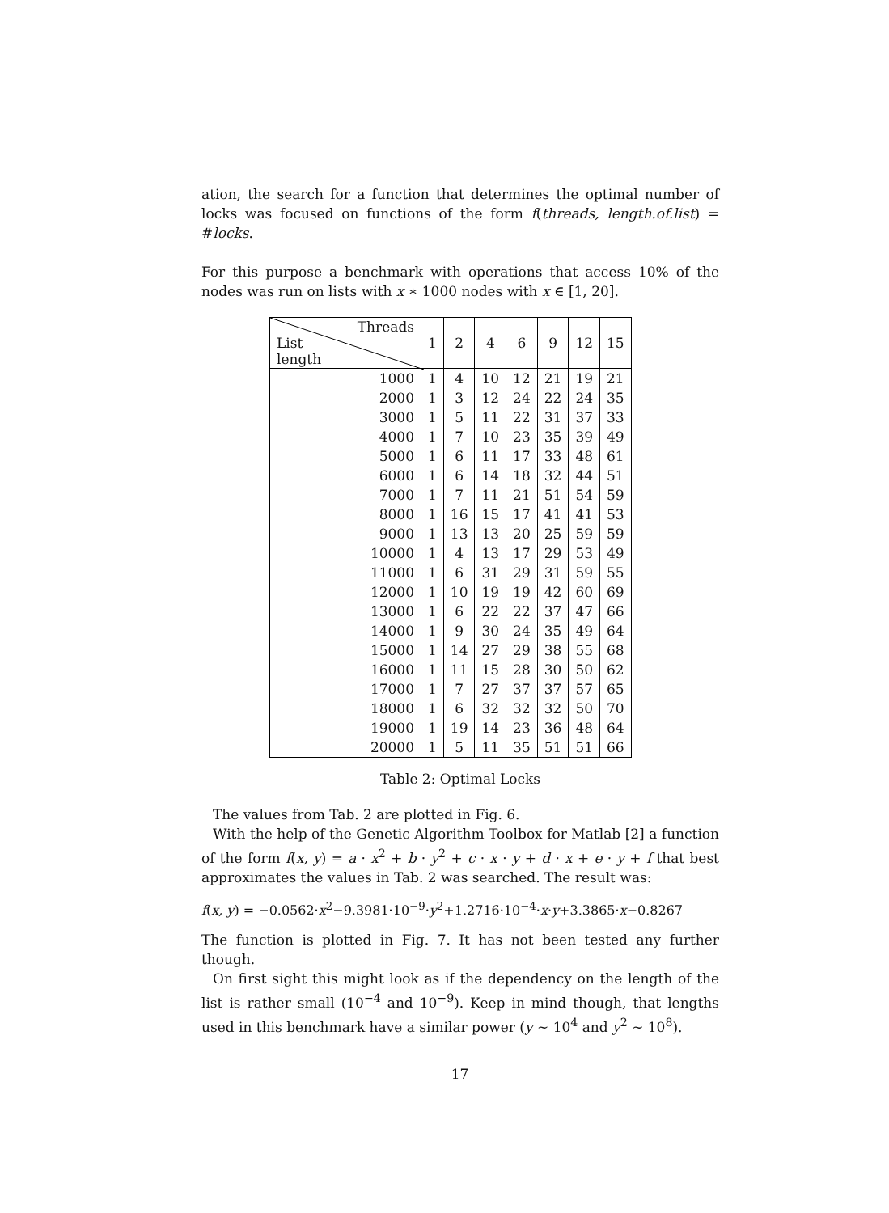ation, the search for a function that determines the optimal number of locks was focused on functions of the form f(threads, length.of.list) = #locks.
For this purpose a benchmark with operations that access 10% of the nodes was run on lists with x ∗ 1000 nodes with x ∈ [1, 20].
| Threads List length | 1 | 2 | 4 | 6 | 9 | 12 | 15 |
| --- | --- | --- | --- | --- | --- | --- | --- |
| 1000 | 1 | 4 | 10 | 12 | 21 | 19 | 21 |
| 2000 | 1 | 3 | 12 | 24 | 22 | 24 | 35 |
| 3000 | 1 | 5 | 11 | 22 | 31 | 37 | 33 |
| 4000 | 1 | 7 | 10 | 23 | 35 | 39 | 49 |
| 5000 | 1 | 6 | 11 | 17 | 33 | 48 | 61 |
| 6000 | 1 | 6 | 14 | 18 | 32 | 44 | 51 |
| 7000 | 1 | 7 | 11 | 21 | 51 | 54 | 59 |
| 8000 | 1 | 16 | 15 | 17 | 41 | 41 | 53 |
| 9000 | 1 | 13 | 13 | 20 | 25 | 59 | 59 |
| 10000 | 1 | 4 | 13 | 17 | 29 | 53 | 49 |
| 11000 | 1 | 6 | 31 | 29 | 31 | 59 | 55 |
| 12000 | 1 | 10 | 19 | 19 | 42 | 60 | 69 |
| 13000 | 1 | 6 | 22 | 22 | 37 | 47 | 66 |
| 14000 | 1 | 9 | 30 | 24 | 35 | 49 | 64 |
| 15000 | 1 | 14 | 27 | 29 | 38 | 55 | 68 |
| 16000 | 1 | 11 | 15 | 28 | 30 | 50 | 62 |
| 17000 | 1 | 7 | 27 | 37 | 37 | 57 | 65 |
| 18000 | 1 | 6 | 32 | 32 | 32 | 50 | 70 |
| 19000 | 1 | 19 | 14 | 23 | 36 | 48 | 64 |
| 20000 | 1 | 5 | 11 | 35 | 51 | 51 | 66 |
Table 2: Optimal Locks
The values from Tab. 2 are plotted in Fig. 6.
With the help of the Genetic Algorithm Toolbox for Matlab [2] a function of the form f(x, y) = a · x<sup>2</sup> + b · y<sup>2</sup> + c · x · y + d · x + e · y + f that best approximates the values in Tab. 2 was searched. The result was:
f(x, y) = −0.0562·x<sup>2</sup>−9.3981·10<sup>−9</sup>·y<sup>2</sup>+1.2716·10<sup>−4</sup>·x·y+3.3865·x−0.8267
The function is plotted in Fig. 7. It has not been tested any further though.
On first sight this might look as if the dependency on the length of the list is rather small (10<sup>−4</sup> and 10<sup>−9</sup>). Keep in mind though, that lengths used in this benchmark have a similar power (y ∼ 10<sup>4</sup> and y<sup>2</sup> ∼ 10<sup>8</sup>).
17